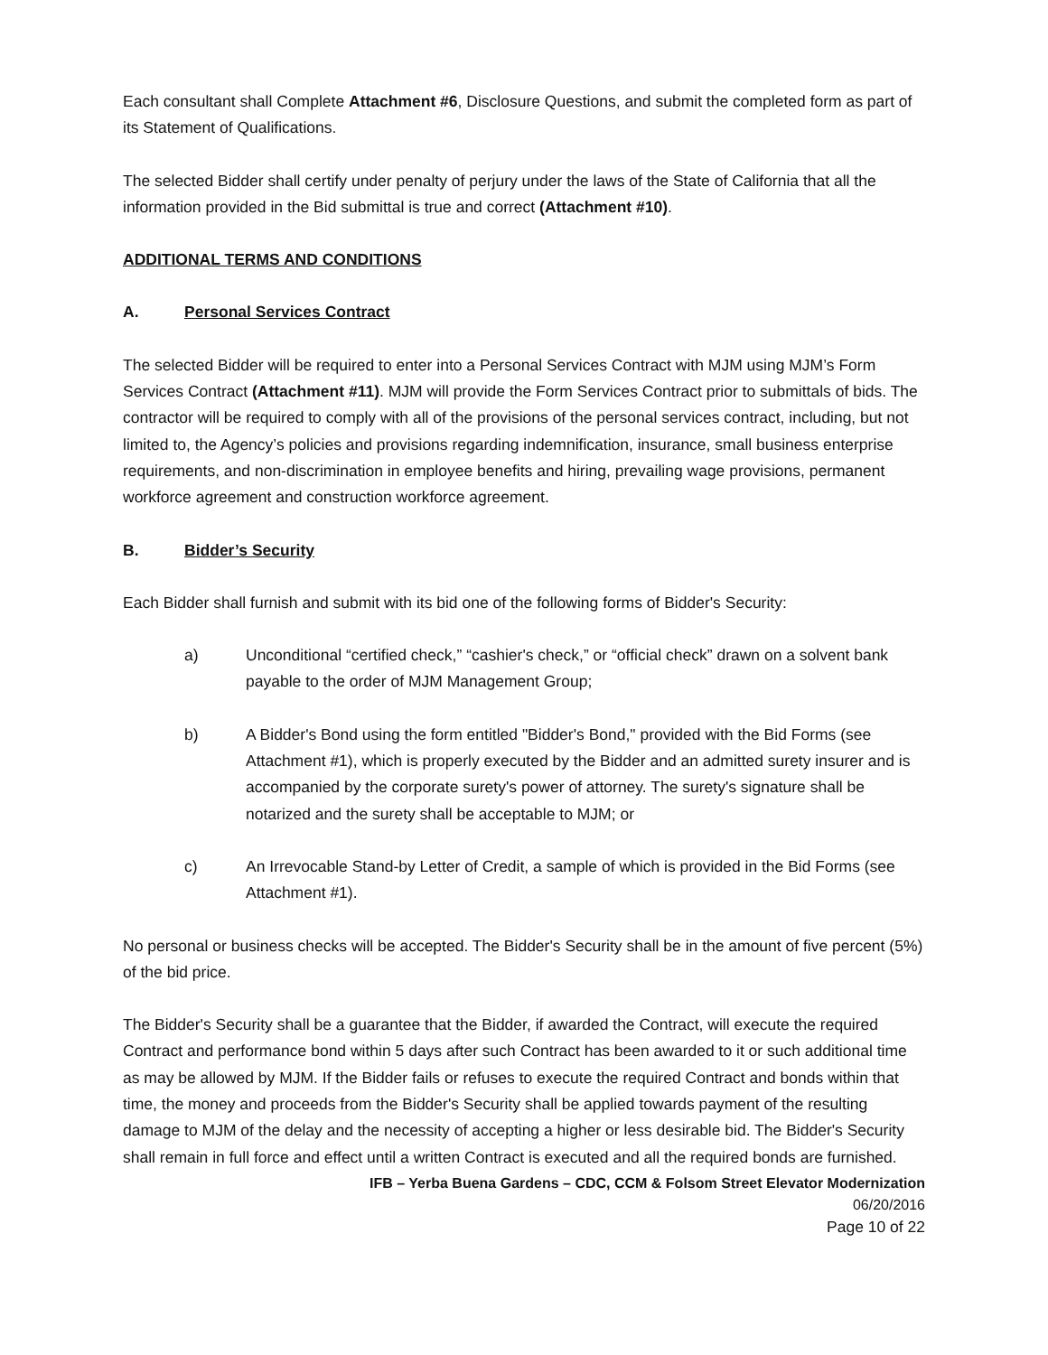Each consultant shall Complete Attachment #6, Disclosure Questions, and submit the completed form as part of its Statement of Qualifications.
The selected Bidder shall certify under penalty of perjury under the laws of the State of California that all the information provided in the Bid submittal is true and correct (Attachment #10).
ADDITIONAL TERMS AND CONDITIONS
A. Personal Services Contract
The selected Bidder will be required to enter into a Personal Services Contract with MJM using MJM’s Form Services Contract (Attachment #11). MJM will provide the Form Services Contract prior to submittals of bids. The contractor will be required to comply with all of the provisions of the personal services contract, including, but not limited to, the Agency’s policies and provisions regarding indemnification, insurance, small business enterprise requirements, and non-discrimination in employee benefits and hiring, prevailing wage provisions, permanent workforce agreement and construction workforce agreement.
B. Bidder’s Security
Each Bidder shall furnish and submit with its bid one of the following forms of Bidder's Security:
a) Unconditional “certified check,” “cashier's check,” or “official check” drawn on a solvent bank payable to the order of MJM Management Group;
b) A Bidder's Bond using the form entitled "Bidder's Bond," provided with the Bid Forms (see Attachment #1), which is properly executed by the Bidder and an admitted surety insurer and is accompanied by the corporate surety's power of attorney. The surety's signature shall be notarized and the surety shall be acceptable to MJM; or
c) An Irrevocable Stand-by Letter of Credit, a sample of which is provided in the Bid Forms (see Attachment #1).
No personal or business checks will be accepted. The Bidder's Security shall be in the amount of five percent (5%) of the bid price.
The Bidder's Security shall be a guarantee that the Bidder, if awarded the Contract, will execute the required Contract and performance bond within 5 days after such Contract has been awarded to it or such additional time as may be allowed by MJM. If the Bidder fails or refuses to execute the required Contract and bonds within that time, the money and proceeds from the Bidder's Security shall be applied towards payment of the resulting damage to MJM of the delay and the necessity of accepting a higher or less desirable bid. The Bidder's Security shall remain in full force and effect until a written Contract is executed and all the required bonds are furnished.
IFB – Yerba Buena Gardens – CDC, CCM & Folsom Street Elevator Modernization
06/20/2016
Page 10 of 22